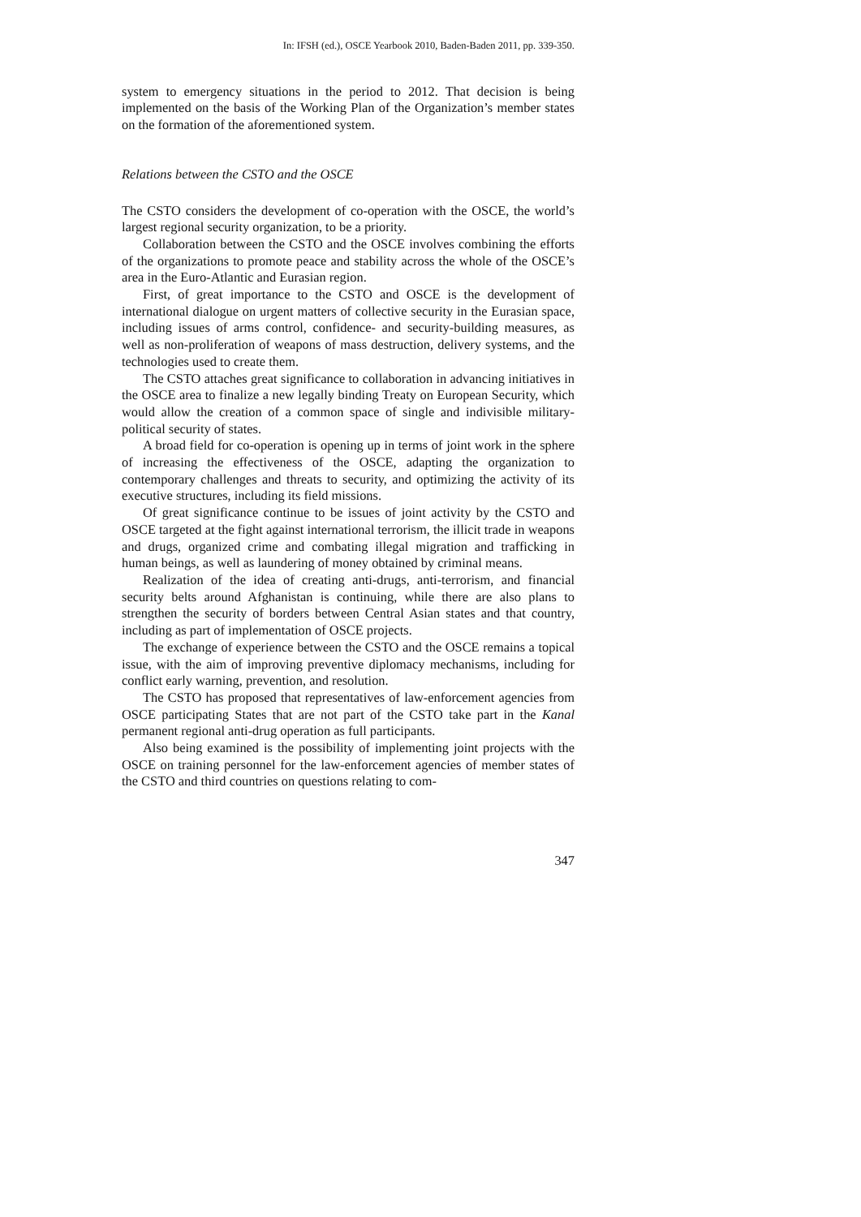In: IFSH (ed.), OSCE Yearbook 2010, Baden-Baden 2011, pp. 339-350.
system to emergency situations in the period to 2012. That decision is being implemented on the basis of the Working Plan of the Organization’s member states on the formation of the aforementioned system.
Relations between the CSTO and the OSCE
The CSTO considers the development of co-operation with the OSCE, the world’s largest regional security organization, to be a priority.
Collaboration between the CSTO and the OSCE involves combining the efforts of the organizations to promote peace and stability across the whole of the OSCE’s area in the Euro-Atlantic and Eurasian region.
First, of great importance to the CSTO and OSCE is the development of international dialogue on urgent matters of collective security in the Eurasian space, including issues of arms control, confidence- and security-building measures, as well as non-proliferation of weapons of mass destruction, delivery systems, and the technologies used to create them.
The CSTO attaches great significance to collaboration in advancing initiatives in the OSCE area to finalize a new legally binding Treaty on European Security, which would allow the creation of a common space of single and indivisible military-political security of states.
A broad field for co-operation is opening up in terms of joint work in the sphere of increasing the effectiveness of the OSCE, adapting the organization to contemporary challenges and threats to security, and optimizing the activity of its executive structures, including its field missions.
Of great significance continue to be issues of joint activity by the CSTO and OSCE targeted at the fight against international terrorism, the illicit trade in weapons and drugs, organized crime and combating illegal migration and trafficking in human beings, as well as laundering of money obtained by criminal means.
Realization of the idea of creating anti-drugs, anti-terrorism, and financial security belts around Afghanistan is continuing, while there are also plans to strengthen the security of borders between Central Asian states and that country, including as part of implementation of OSCE projects.
The exchange of experience between the CSTO and the OSCE remains a topical issue, with the aim of improving preventive diplomacy mechanisms, including for conflict early warning, prevention, and resolution.
The CSTO has proposed that representatives of law-enforcement agencies from OSCE participating States that are not part of the CSTO take part in the Kanal permanent regional anti-drug operation as full participants.
Also being examined is the possibility of implementing joint projects with the OSCE on training personnel for the law-enforcement agencies of member states of the CSTO and third countries on questions relating to com-
347